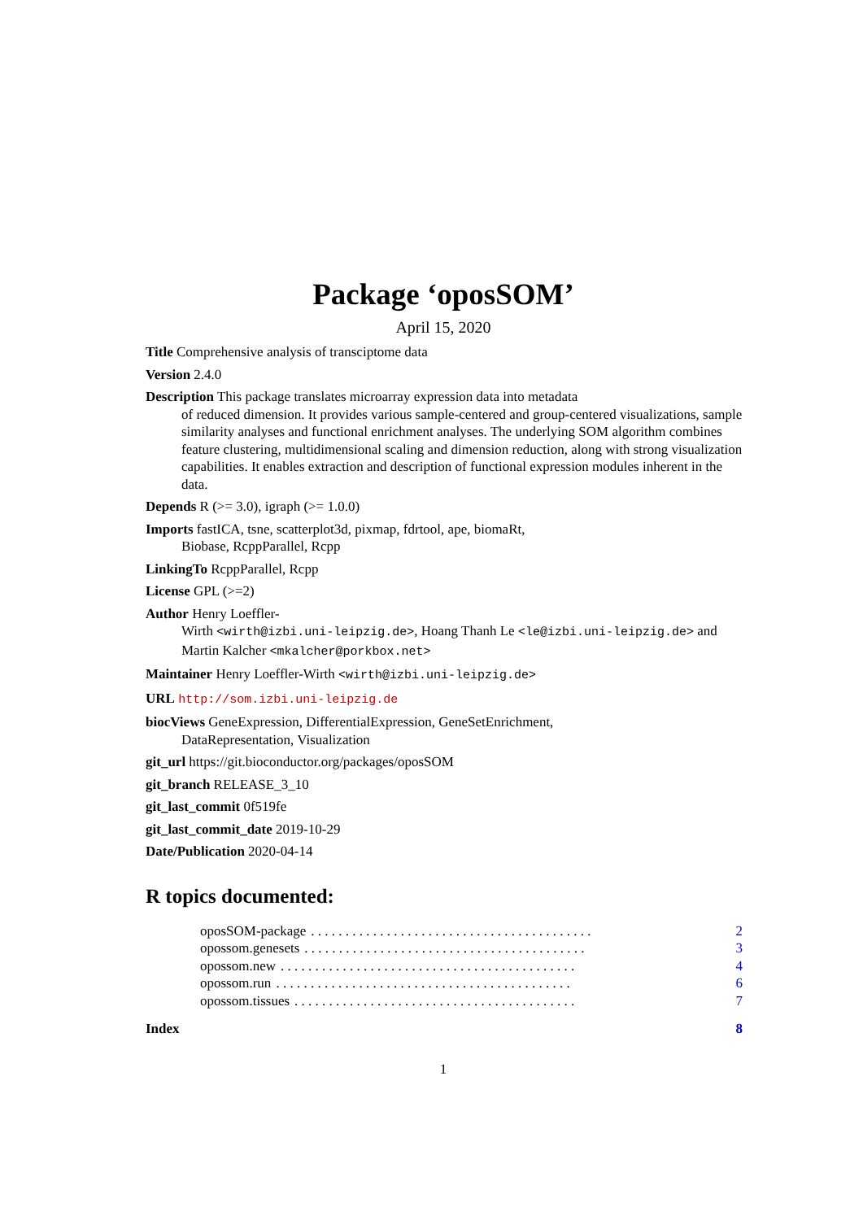Package ‘oposSOM’
April 15, 2020
Title Comprehensive analysis of transciptome data
Version 2.4.0
Description This package translates microarray expression data into metadata
of reduced dimension. It provides various sample-centered and group-centered visualizations, sample similarity analyses and functional enrichment analyses. The underlying SOM algorithm combines feature clustering, multidimensional scaling and dimension reduction, along with strong visualization capabilities. It enables extraction and description of functional expression modules inherent in the data.
Depends R (>= 3.0), igraph (>= 1.0.0)
Imports fastICA, tsne, scatterplot3d, pixmap, fdrtool, ape, biomaRt,
Biobase, RcppParallel, Rcpp
LinkingTo RcppParallel, Rcpp
License GPL (>=2)
Author Henry Loeffler-
Wirth <wirth@izbi.uni-leipzig.de>, Hoang Thanh Le <le@izbi.uni-leipzig.de> and Martin Kalcher <mkalcher@porkbox.net>
Maintainer Henry Loeffler-Wirth <wirth@izbi.uni-leipzig.de>
URL http://som.izbi.uni-leipzig.de
biocViews GeneExpression, DifferentialExpression, GeneSetEnrichment,
DataRepresentation, Visualization
git_url https://git.bioconductor.org/packages/oposSOM
git_branch RELEASE_3_10
git_last_commit 0f519fe
git_last_commit_date 2019-10-29
Date/Publication 2020-04-14
R topics documented:
oposSOM-package. . . . . . . . . . . . . . . . . . . . . . . . . . . . . . . . . . . . . . . . . 2
opossom.genesets. . . . . . . . . . . . . . . . . . . . . . . . . . . . . . . . . . . . . . . . . 3
opossom.new. . . . . . . . . . . . . . . . . . . . . . . . . . . . . . . . . . . . . . . . . . . 4
opossom.run. . . . . . . . . . . . . . . . . . . . . . . . . . . . . . . . . . . . . . . . . . . 6
opossom.tissues. . . . . . . . . . . . . . . . . . . . . . . . . . . . . . . . . . . . . . . . . 7
Index 8
1